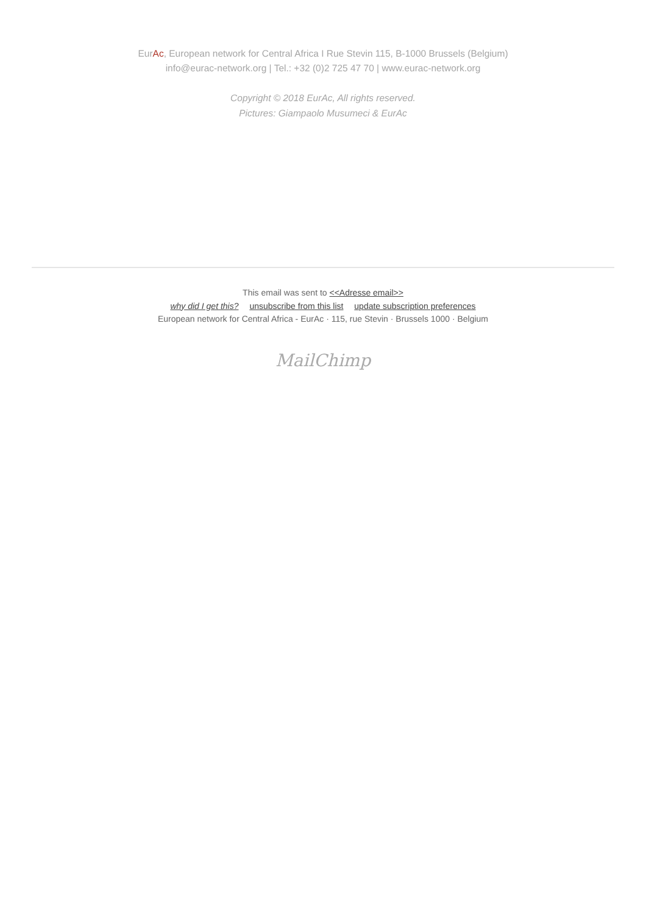EurAc, European network for Central Africa I Rue Stevin 115, B-1000 Brussels (Belgium)
info@eurac-network.org | Tel.: +32 (0)2 725 47 70 | www.eurac-network.org
Copyright © 2018 EurAc, All rights reserved.
Pictures: Giampaolo Musumeci & EurAc
This email was sent to <<Adresse email>>
why did I get this? unsubscribe from this list update subscription preferences
European network for Central Africa - EurAc · 115, rue Stevin · Brussels 1000 · Belgium
MailChimp